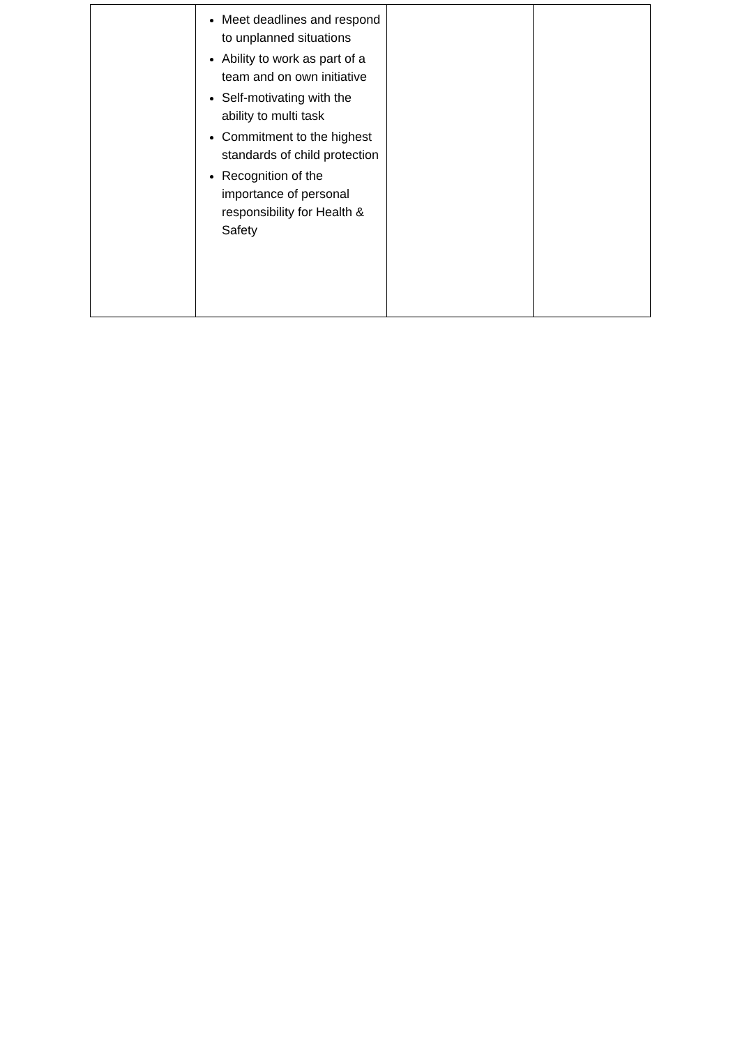| | Meet deadlines and respond to unplanned situations Ability to work as part of a team and on own initiative Self-motivating with the ability to multi task Commitment to the highest standards of child protection Recognition of the importance of personal responsibility for Health & Safety | | |